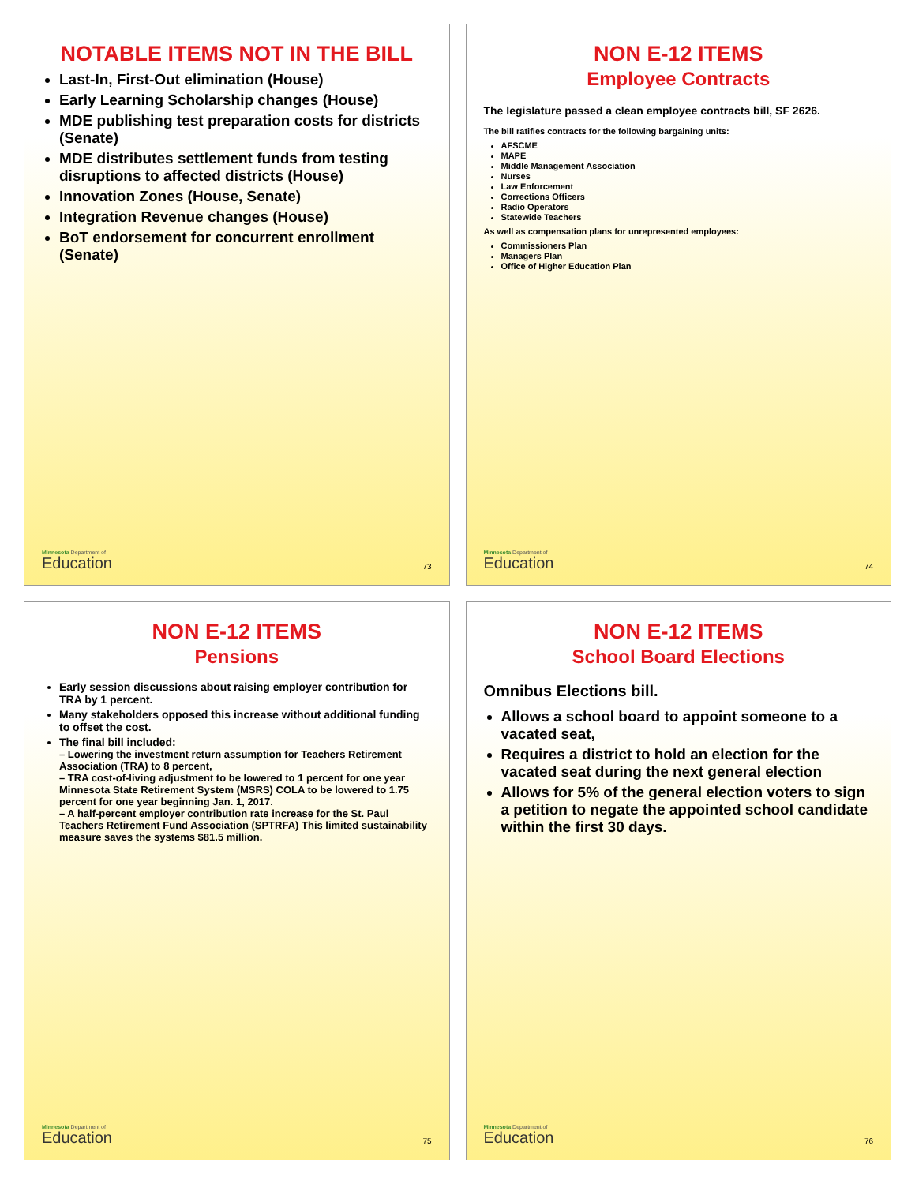NOTABLE ITEMS NOT IN THE BILL
Last-In, First-Out elimination (House)
Early Learning Scholarship changes (House)
MDE publishing test preparation costs for districts (Senate)
MDE distributes settlement funds from testing disruptions to affected districts (House)
Innovation Zones (House, Senate)
Integration Revenue changes (House)
BoT endorsement for concurrent enrollment (Senate)
Minnesota Department of
Education
73
NON E-12 ITEMS
Employee Contracts
The legislature passed a clean employee contracts bill, SF 2626.
The bill ratifies contracts for the following bargaining units:
AFSCME
MAPE
Middle Management Association
Nurses
Law Enforcement
Corrections Officers
Radio Operators
Statewide Teachers
As well as compensation plans for unrepresented employees:
Commissioners Plan
Managers Plan
Office of Higher Education Plan
Minnesota Department of
Education
74
NON E-12 ITEMS
Pensions
Early session discussions about raising employer contribution for TRA by 1 percent.
Many stakeholders opposed this increase without additional funding to offset the cost.
The final bill included:
– Lowering the investment return assumption for Teachers Retirement Association (TRA) to 8 percent,
– TRA cost-of-living adjustment to be lowered to 1 percent for one year Minnesota State Retirement System (MSRS) COLA to be lowered to 1.75 percent for one year beginning Jan. 1, 2017.
– A half-percent employer contribution rate increase for the St. Paul Teachers Retirement Fund Association (SPTRFA) This limited sustainability measure saves the systems $81.5 million.
Minnesota Department of
Education
75
NON E-12 ITEMS
School Board Elections
Omnibus Elections bill.
Allows a school board to appoint someone to a vacated seat,
Requires a district to hold an election for the vacated seat during the next general election
Allows for 5% of the general election voters to sign a petition to negate the appointed school candidate within the first 30 days.
Minnesota Department of
Education
76